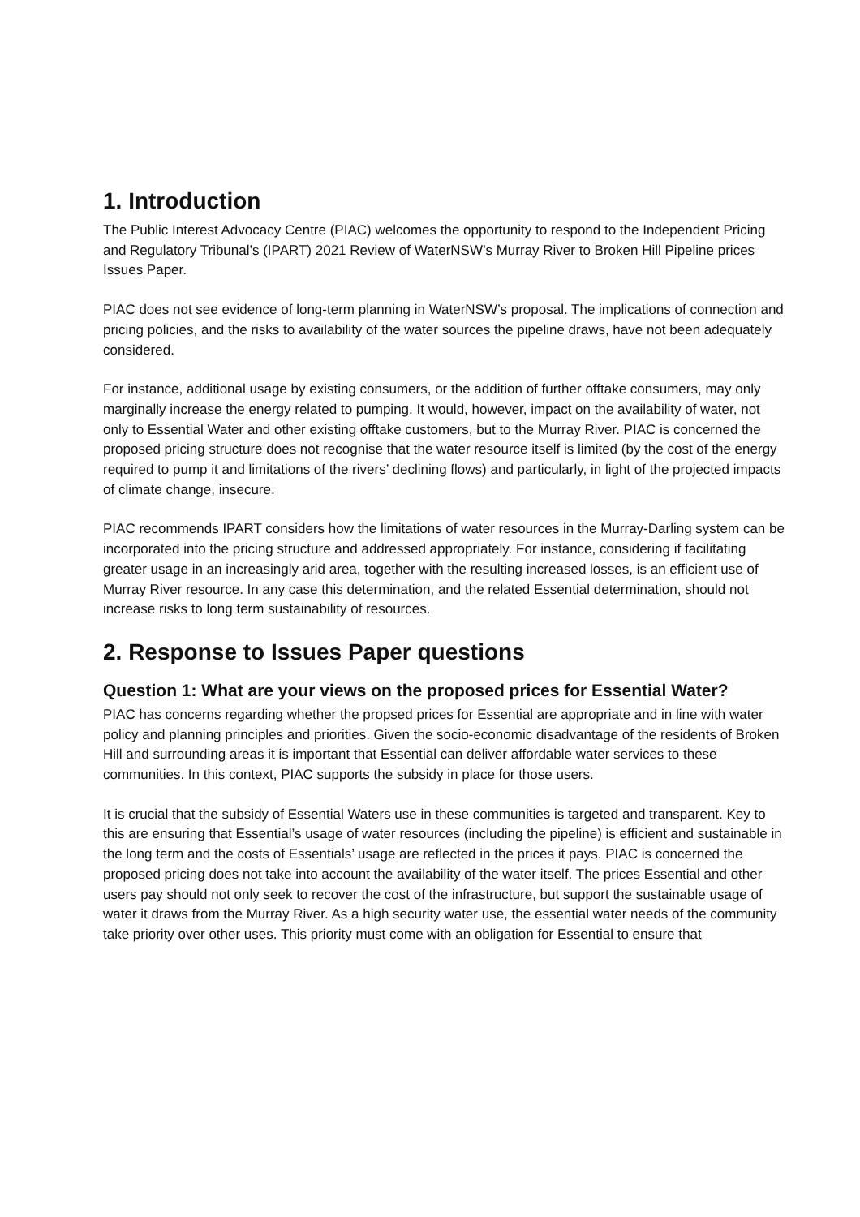1. Introduction
The Public Interest Advocacy Centre (PIAC) welcomes the opportunity to respond to the Independent Pricing and Regulatory Tribunal’s (IPART) 2021 Review of WaterNSW’s Murray River to Broken Hill Pipeline prices Issues Paper.
PIAC does not see evidence of long-term planning in WaterNSW’s proposal. The implications of connection and pricing policies, and the risks to availability of the water sources the pipeline draws, have not been adequately considered.
For instance, additional usage by existing consumers, or the addition of further offtake consumers, may only marginally increase the energy related to pumping. It would, however, impact on the availability of water, not only to Essential Water and other existing offtake customers, but to the Murray River. PIAC is concerned the proposed pricing structure does not recognise that the water resource itself is limited (by the cost of the energy required to pump it and limitations of the rivers’ declining flows) and particularly, in light of the projected impacts of climate change, insecure.
PIAC recommends IPART considers how the limitations of water resources in the Murray-Darling system can be incorporated into the pricing structure and addressed appropriately. For instance, considering if facilitating greater usage in an increasingly arid area, together with the resulting increased losses, is an efficient use of Murray River resource. In any case this determination, and the related Essential determination, should not increase risks to long term sustainability of resources.
2. Response to Issues Paper questions
Question 1: What are your views on the proposed prices for Essential Water?
PIAC has concerns regarding whether the propsed prices for Essential are appropriate and in line with water policy and planning principles and priorities. Given the socio-economic disadvantage of the residents of Broken Hill and surrounding areas it is important that Essential can deliver affordable water services to these communities. In this context, PIAC supports the subsidy in place for those users.
It is crucial that the subsidy of Essential Waters use in these communities is targeted and transparent. Key to this are ensuring that Essential’s usage of water resources (including the pipeline) is efficient and sustainable in the long term and the costs of Essentials’ usage are reflected in the prices it pays. PIAC is concerned the proposed pricing does not take into account the availability of the water itself. The prices Essential and other users pay should not only seek to recover the cost of the infrastructure, but support the sustainable usage of water it draws from the Murray River. As a high security water use, the essential water needs of the community take priority over other uses. This priority must come with an obligation for Essential to ensure that